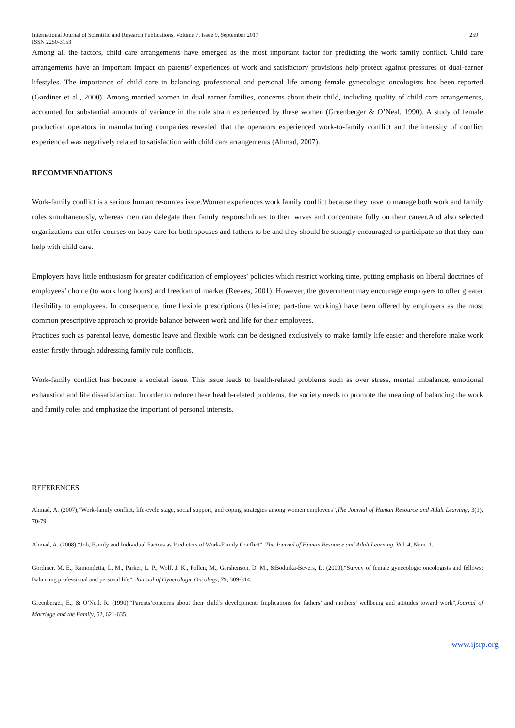International Journal of Scientific and Research Publications, Volume 7, Issue 9, September 2017
ISSN 2250-3153 259
Among all the factors, child care arrangements have emerged as the most important factor for predicting the work family conflict. Child care arrangements have an important impact on parents’ experiences of work and satisfactory provisions help protect against pressures of dual-earner lifestyles. The importance of child care in balancing professional and personal life among female gynecologic oncologists has been reported (Gardiner et al., 2000). Among married women in dual earner families, concerns about their child, including quality of child care arrangements, accounted for substantial amounts of variance in the role strain experienced by these women (Greenberger & O’Neal, 1990). A study of female production operators in manufacturing companies revealed that the operators experienced work-to-family conflict and the intensity of conflict experienced was negatively related to satisfaction with child care arrangements (Ahmad, 2007).
RECOMMENDATIONS
Work-family conflict is a serious human resources issue.Women experiences work family conflict because they have to manage both work and family roles simultaneously, whereas men can delegate their family responsibilities to their wives and concentrate fully on their career.And also selected organizations can offer courses on baby care for both spouses and fathers to be and they should be strongly encouraged to participate so that they can help with child care.
Employers have little enthusiasm for greater codification of employees’ policies which restrict working time, putting emphasis on liberal doctrines of employees’ choice (to work long hours) and freedom of market (Reeves, 2001). However, the government may encourage employers to offer greater flexibility to employees. In consequence, time flexible prescriptions (flexi-time; part-time working) have been offered by employers as the most common prescriptive approach to provide balance between work and life for their employees.
Practices such as parental leave, domestic leave and flexible work can be designed exclusively to make family life easier and therefore make work easier firstly through addressing family role conflicts.
Work-family conflict has become a societal issue. This issue leads to health-related problems such as over stress, mental imbalance, emotional exhaustion and life dissatisfaction. In order to reduce these health-related problems, the society needs to promote the meaning of balancing the work and family roles and emphasize the important of personal interests.
REFERENCES
Ahmad, A. (2007),“Work-family conflict, life-cycle stage, social support, and coping strategies among women employees”,The Journal of Human Resource and Adult Learning, 3(1), 70-79.
Ahmad, A. (2008),“Job, Family and Individual Factors as Predictors of Work-Family Conflict”, The Journal of Human Resource and Adult Learning, Vol. 4, Num. 1.
Gordiner, M. E., Ramondetta, L. M., Parker, L. P., Wolf, J. K., Follen, M., Gershenson, D. M., &Bodurka-Bevers, D. (2000),“Survey of female gynecologic oncologists and fellows: Balancing professional and personal life”, Journal of Gynecologic Oncology, 79, 309-314.
Greenberger, E., & O’Neil, R. (1990),“Parents’concerns about their child’s development: Implications for fathers’ and mothers’ wellbeing and attitudes toward work”,Journal of Marriage and the Family, 52, 621-635.
www.ijsrp.org